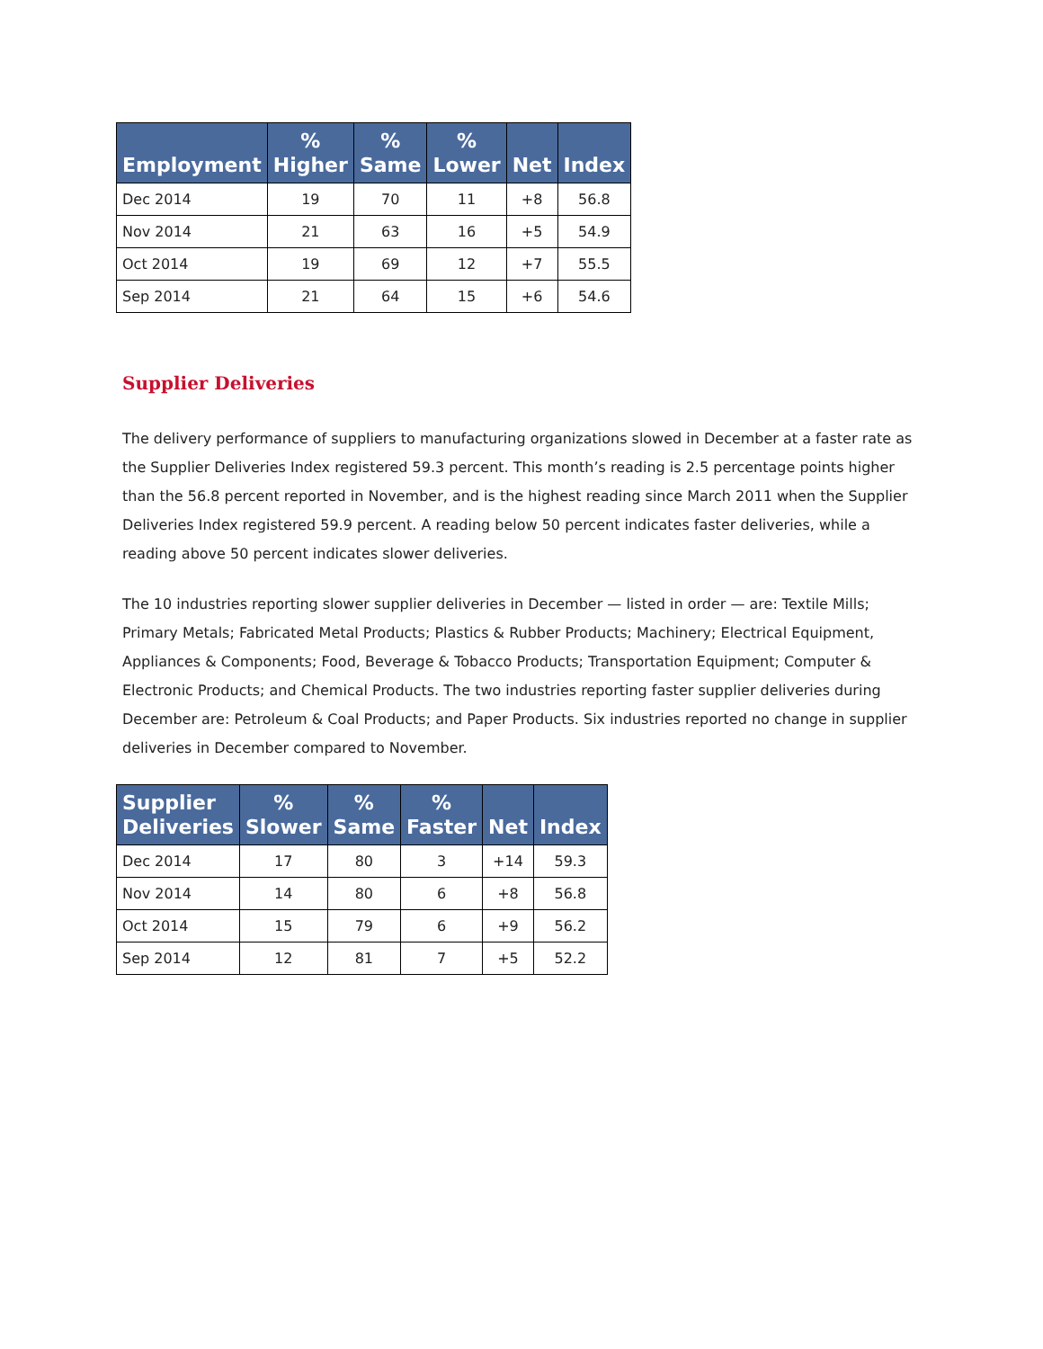| Employment | % Higher | % Same | % Lower | Net | Index |
| --- | --- | --- | --- | --- | --- |
| Dec 2014 | 19 | 70 | 11 | +8 | 56.8 |
| Nov 2014 | 21 | 63 | 16 | +5 | 54.9 |
| Oct 2014 | 19 | 69 | 12 | +7 | 55.5 |
| Sep 2014 | 21 | 64 | 15 | +6 | 54.6 |
Supplier Deliveries
The delivery performance of suppliers to manufacturing organizations slowed in December at a faster rate as the Supplier Deliveries Index registered 59.3 percent. This month’s reading is 2.5 percentage points higher than the 56.8 percent reported in November, and is the highest reading since March 2011 when the Supplier Deliveries Index registered 59.9 percent. A reading below 50 percent indicates faster deliveries, while a reading above 50 percent indicates slower deliveries.
The 10 industries reporting slower supplier deliveries in December — listed in order — are: Textile Mills; Primary Metals; Fabricated Metal Products; Plastics & Rubber Products; Machinery; Electrical Equipment, Appliances & Components; Food, Beverage & Tobacco Products; Transportation Equipment; Computer & Electronic Products; and Chemical Products. The two industries reporting faster supplier deliveries during December are: Petroleum & Coal Products; and Paper Products. Six industries reported no change in supplier deliveries in December compared to November.
| Supplier Deliveries | % Slower | % Same | % Faster | Net | Index |
| --- | --- | --- | --- | --- | --- |
| Dec 2014 | 17 | 80 | 3 | +14 | 59.3 |
| Nov 2014 | 14 | 80 | 6 | +8 | 56.8 |
| Oct 2014 | 15 | 79 | 6 | +9 | 56.2 |
| Sep 2014 | 12 | 81 | 7 | +5 | 52.2 |